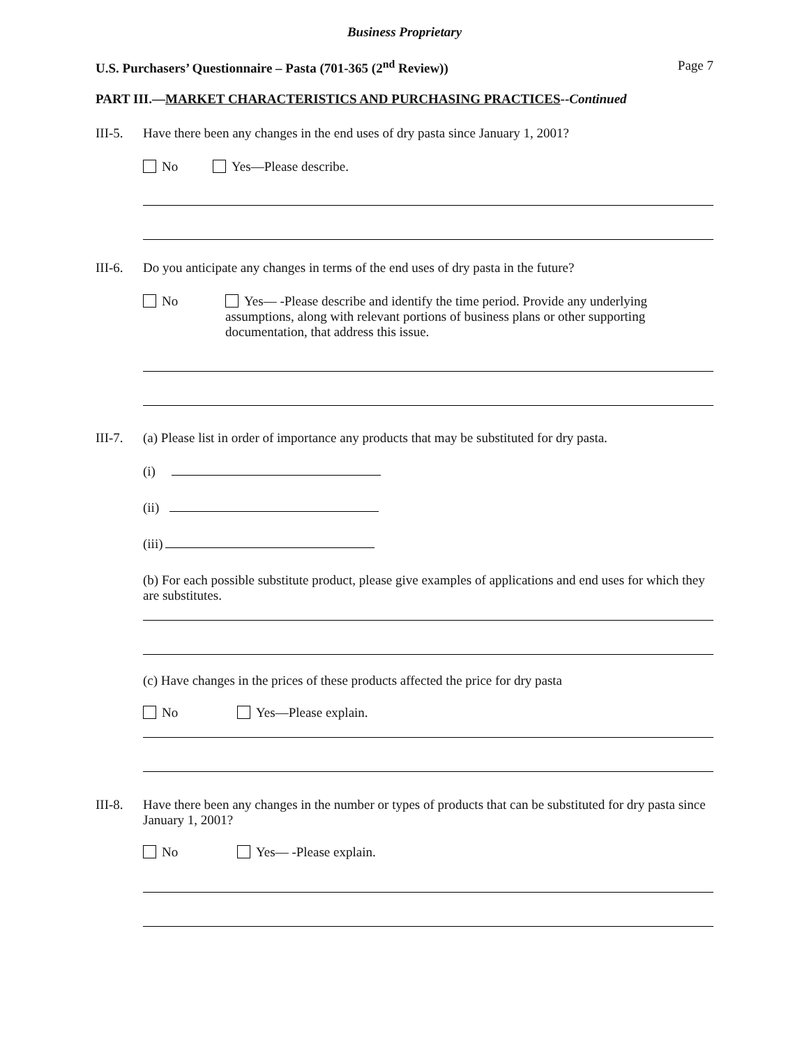Business Proprietary
U.S. Purchasers’ Questionnaire – Pasta (701-365 (2<sup>nd</sup> Review)) Page 7
PART III.—MARKET CHARACTERISTICS AND PURCHASING PRACTICES--Continued
III-5. Have there been any changes in the end uses of dry pasta since January 1, 2001?
No Yes—Please describe.
III-6. Do you anticipate any changes in terms of the end uses of dry pasta in the future?
No Yes— -Please describe and identify the time period. Provide any underlying assumptions, along with relevant portions of business plans or other supporting documentation, that address this issue.
III-7. (a) Please list in order of importance any products that may be substituted for dry pasta.
(i)
(ii)
(iii)
(b) For each possible substitute product, please give examples of applications and end uses for which they are substitutes.
(c) Have changes in the prices of these products affected the price for dry pasta
No Yes—Please explain.
III-8. Have there been any changes in the number or types of products that can be substituted for dry pasta since January 1, 2001?
No Yes— -Please explain.